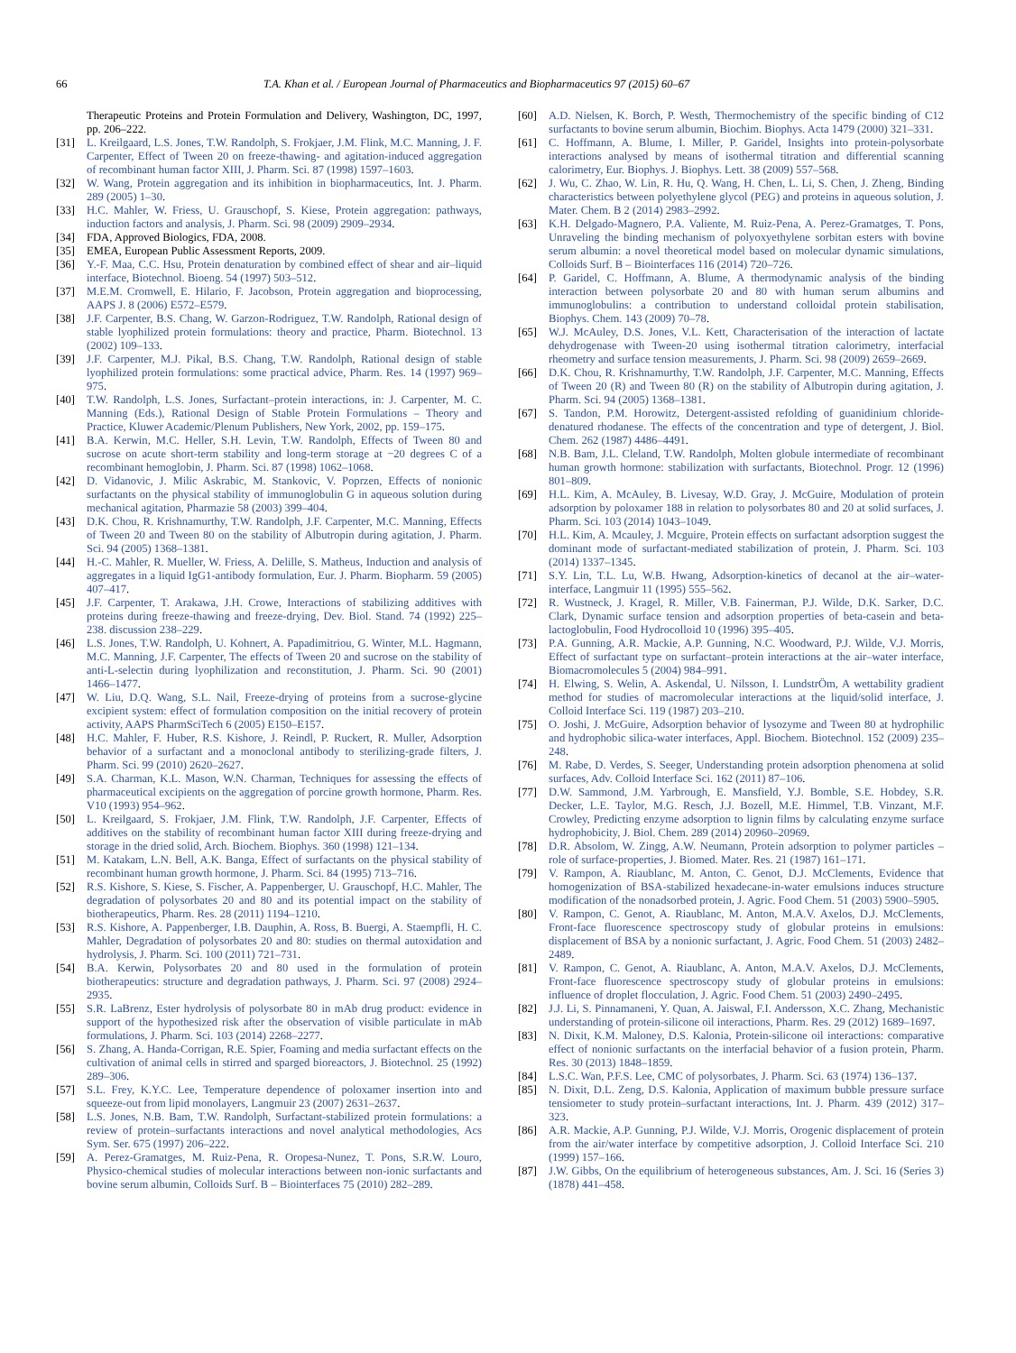66 T.A. Khan et al. / European Journal of Pharmaceutics and Biopharmaceutics 97 (2015) 60–67
Therapeutic Proteins and Protein Formulation and Delivery, Washington, DC, 1997, pp. 206–222.
[31] L. Kreilgaard, L.S. Jones, T.W. Randolph, S. Frokjaer, J.M. Flink, M.C. Manning, J. F. Carpenter, Effect of Tween 20 on freeze-thawing- and agitation-induced aggregation of recombinant human factor XIII, J. Pharm. Sci. 87 (1998) 1597–1603.
[32] W. Wang, Protein aggregation and its inhibition in biopharmaceutics, Int. J. Pharm. 289 (2005) 1–30.
[33] H.C. Mahler, W. Friess, U. Grauschopf, S. Kiese, Protein aggregation: pathways, induction factors and analysis, J. Pharm. Sci. 98 (2009) 2909–2934.
[34] FDA, Approved Biologics, FDA, 2008.
[35] EMEA, European Public Assessment Reports, 2009.
[36] Y.-F. Maa, C.C. Hsu, Protein denaturation by combined effect of shear and air–liquid interface, Biotechnol. Bioeng. 54 (1997) 503–512.
[37] M.E.M. Cromwell, E. Hilario, F. Jacobson, Protein aggregation and bioprocessing, AAPS J. 8 (2006) E572–E579.
[38] J.F. Carpenter, B.S. Chang, W. Garzon-Rodriguez, T.W. Randolph, Rational design of stable lyophilized protein formulations: theory and practice, Pharm. Biotechnol. 13 (2002) 109–133.
[39] J.F. Carpenter, M.J. Pikal, B.S. Chang, T.W. Randolph, Rational design of stable lyophilized protein formulations: some practical advice, Pharm. Res. 14 (1997) 969–975.
[40] T.W. Randolph, L.S. Jones, Surfactant–protein interactions, in: J. Carpenter, M. C. Manning (Eds.), Rational Design of Stable Protein Formulations – Theory and Practice, Kluwer Academic/Plenum Publishers, New York, 2002, pp. 159–175.
[41] B.A. Kerwin, M.C. Heller, S.H. Levin, T.W. Randolph, Effects of Tween 80 and sucrose on acute short-term stability and long-term storage at −20 degrees C of a recombinant hemoglobin, J. Pharm. Sci. 87 (1998) 1062–1068.
[42] D. Vidanovic, J. Milic Askrabic, M. Stankovic, V. Poprzen, Effects of nonionic surfactants on the physical stability of immunoglobulin G in aqueous solution during mechanical agitation, Pharmazie 58 (2003) 399–404.
[43] D.K. Chou, R. Krishnamurthy, T.W. Randolph, J.F. Carpenter, M.C. Manning, Effects of Tween 20 and Tween 80 on the stability of Albutropin during agitation, J. Pharm. Sci. 94 (2005) 1368–1381.
[44] H.-C. Mahler, R. Mueller, W. Friess, A. Delille, S. Matheus, Induction and analysis of aggregates in a liquid IgG1-antibody formulation, Eur. J. Pharm. Biopharm. 59 (2005) 407–417.
[45] J.F. Carpenter, T. Arakawa, J.H. Crowe, Interactions of stabilizing additives with proteins during freeze-thawing and freeze-drying, Dev. Biol. Stand. 74 (1992) 225–238. discussion 238–229.
[46] L.S. Jones, T.W. Randolph, U. Kohnert, A. Papadimitriou, G. Winter, M.L. Hagmann, M.C. Manning, J.F. Carpenter, The effects of Tween 20 and sucrose on the stability of anti-L-selectin during lyophilization and reconstitution, J. Pharm. Sci. 90 (2001) 1466–1477.
[47] W. Liu, D.Q. Wang, S.L. Nail, Freeze-drying of proteins from a sucrose-glycine excipient system: effect of formulation composition on the initial recovery of protein activity, AAPS PharmSciTech 6 (2005) E150–E157.
[48] H.C. Mahler, F. Huber, R.S. Kishore, J. Reindl, P. Ruckert, R. Muller, Adsorption behavior of a surfactant and a monoclonal antibody to sterilizing-grade filters, J. Pharm. Sci. 99 (2010) 2620–2627.
[49] S.A. Charman, K.L. Mason, W.N. Charman, Techniques for assessing the effects of pharmaceutical excipients on the aggregation of porcine growth hormone, Pharm. Res. V10 (1993) 954–962.
[50] L. Kreilgaard, S. Frokjaer, J.M. Flink, T.W. Randolph, J.F. Carpenter, Effects of additives on the stability of recombinant human factor XIII during freeze-drying and storage in the dried solid, Arch. Biochem. Biophys. 360 (1998) 121–134.
[51] M. Katakam, L.N. Bell, A.K. Banga, Effect of surfactants on the physical stability of recombinant human growth hormone, J. Pharm. Sci. 84 (1995) 713–716.
[52] R.S. Kishore, S. Kiese, S. Fischer, A. Pappenberger, U. Grauschopf, H.C. Mahler, The degradation of polysorbates 20 and 80 and its potential impact on the stability of biotherapeutics, Pharm. Res. 28 (2011) 1194–1210.
[53] R.S. Kishore, A. Pappenberger, I.B. Dauphin, A. Ross, B. Buergi, A. Staempfli, H. C. Mahler, Degradation of polysorbates 20 and 80: studies on thermal autoxidation and hydrolysis, J. Pharm. Sci. 100 (2011) 721–731.
[54] B.A. Kerwin, Polysorbates 20 and 80 used in the formulation of protein biotherapeutics: structure and degradation pathways, J. Pharm. Sci. 97 (2008) 2924–2935.
[55] S.R. LaBrenz, Ester hydrolysis of polysorbate 80 in mAb drug product: evidence in support of the hypothesized risk after the observation of visible particulate in mAb formulations, J. Pharm. Sci. 103 (2014) 2268–2277.
[56] S. Zhang, A. Handa-Corrigan, R.E. Spier, Foaming and media surfactant effects on the cultivation of animal cells in stirred and sparged bioreactors, J. Biotechnol. 25 (1992) 289–306.
[57] S.L. Frey, K.Y.C. Lee, Temperature dependence of poloxamer insertion into and squeeze-out from lipid monolayers, Langmuir 23 (2007) 2631–2637.
[58] L.S. Jones, N.B. Bam, T.W. Randolph, Surfactant-stabilized protein formulations: a review of protein–surfactants interactions and novel analytical methodologies, Acs Sym. Ser. 675 (1997) 206–222.
[59] A. Perez-Gramatges, M. Ruiz-Pena, R. Oropesa-Nunez, T. Pons, S.R.W. Louro, Physico-chemical studies of molecular interactions between non-ionic surfactants and bovine serum albumin, Colloids Surf. B – Biointerfaces 75 (2010) 282–289.
[60] A.D. Nielsen, K. Borch, P. Westh, Thermochemistry of the specific binding of C12 surfactants to bovine serum albumin, Biochim. Biophys. Acta 1479 (2000) 321–331.
[61] C. Hoffmann, A. Blume, I. Miller, P. Garidel, Insights into protein-polysorbate interactions analysed by means of isothermal titration and differential scanning calorimetry, Eur. Biophys. J. Biophys. Lett. 38 (2009) 557–568.
[62] J. Wu, C. Zhao, W. Lin, R. Hu, Q. Wang, H. Chen, L. Li, S. Chen, J. Zheng, Binding characteristics between polyethylene glycol (PEG) and proteins in aqueous solution, J. Mater. Chem. B 2 (2014) 2983–2992.
[63] K.H. Delgado-Magnero, P.A. Valiente, M. Ruiz-Pena, A. Perez-Gramatges, T. Pons, Unraveling the binding mechanism of polyoxyethylene sorbitan esters with bovine serum albumin: a novel theoretical model based on molecular dynamic simulations, Colloids Surf. B – Biointerfaces 116 (2014) 720–726.
[64] P. Garidel, C. Hoffmann, A. Blume, A thermodynamic analysis of the binding interaction between polysorbate 20 and 80 with human serum albumins and immunoglobulins: a contribution to understand colloidal protein stabilisation, Biophys. Chem. 143 (2009) 70–78.
[65] W.J. McAuley, D.S. Jones, V.L. Kett, Characterisation of the interaction of lactate dehydrogenase with Tween-20 using isothermal titration calorimetry, interfacial rheometry and surface tension measurements, J. Pharm. Sci. 98 (2009) 2659–2669.
[66] D.K. Chou, R. Krishnamurthy, T.W. Randolph, J.F. Carpenter, M.C. Manning, Effects of Tween 20 (R) and Tween 80 (R) on the stability of Albutropin during agitation, J. Pharm. Sci. 94 (2005) 1368–1381.
[67] S. Tandon, P.M. Horowitz, Detergent-assisted refolding of guanidinium chloride-denatured rhodanese. The effects of the concentration and type of detergent, J. Biol. Chem. 262 (1987) 4486–4491.
[68] N.B. Bam, J.L. Cleland, T.W. Randolph, Molten globule intermediate of recombinant human growth hormone: stabilization with surfactants, Biotechnol. Progr. 12 (1996) 801–809.
[69] H.L. Kim, A. McAuley, B. Livesay, W.D. Gray, J. McGuire, Modulation of protein adsorption by poloxamer 188 in relation to polysorbates 80 and 20 at solid surfaces, J. Pharm. Sci. 103 (2014) 1043–1049.
[70] H.L. Kim, A. Mcauley, J. Mcguire, Protein effects on surfactant adsorption suggest the dominant mode of surfactant-mediated stabilization of protein, J. Pharm. Sci. 103 (2014) 1337–1345.
[71] S.Y. Lin, T.L. Lu, W.B. Hwang, Adsorption-kinetics of decanol at the air–water-interface, Langmuir 11 (1995) 555–562.
[72] R. Wustneck, J. Kragel, R. Miller, V.B. Fainerman, P.J. Wilde, D.K. Sarker, D.C. Clark, Dynamic surface tension and adsorption properties of beta-casein and beta-lactoglobulin, Food Hydrocolloid 10 (1996) 395–405.
[73] P.A. Gunning, A.R. Mackie, A.P. Gunning, N.C. Woodward, P.J. Wilde, V.J. Morris, Effect of surfactant type on surfactant–protein interactions at the air–water interface, Biomacromolecules 5 (2004) 984–991.
[74] H. Elwing, S. Welin, A. Askendal, U. Nilsson, I. LundstrÖm, A wettability gradient method for studies of macromolecular interactions at the liquid/solid interface, J. Colloid Interface Sci. 119 (1987) 203–210.
[75] O. Joshi, J. McGuire, Adsorption behavior of lysozyme and Tween 80 at hydrophilic and hydrophobic silica-water interfaces, Appl. Biochem. Biotechnol. 152 (2009) 235–248.
[76] M. Rabe, D. Verdes, S. Seeger, Understanding protein adsorption phenomena at solid surfaces, Adv. Colloid Interface Sci. 162 (2011) 87–106.
[77] D.W. Sammond, J.M. Yarbrough, E. Mansfield, Y.J. Bomble, S.E. Hobdey, S.R. Decker, L.E. Taylor, M.G. Resch, J.J. Bozell, M.E. Himmel, T.B. Vinzant, M.F. Crowley, Predicting enzyme adsorption to lignin films by calculating enzyme surface hydrophobicity, J. Biol. Chem. 289 (2014) 20960–20969.
[78] D.R. Absolom, W. Zingg, A.W. Neumann, Protein adsorption to polymer particles – role of surface-properties, J. Biomed. Mater. Res. 21 (1987) 161–171.
[79] V. Rampon, A. Riaublanc, M. Anton, C. Genot, D.J. McClements, Evidence that homogenization of BSA-stabilized hexadecane-in-water emulsions induces structure modification of the nonadsorbed protein, J. Agric. Food Chem. 51 (2003) 5900–5905.
[80] V. Rampon, C. Genot, A. Riaublanc, M. Anton, M.A.V. Axelos, D.J. McClements, Front-face fluorescence spectroscopy study of globular proteins in emulsions: displacement of BSA by a nonionic surfactant, J. Agric. Food Chem. 51 (2003) 2482–2489.
[81] V. Rampon, C. Genot, A. Riaublanc, A. Anton, M.A.V. Axelos, D.J. McClements, Front-face fluorescence spectroscopy study of globular proteins in emulsions: influence of droplet flocculation, J. Agric. Food Chem. 51 (2003) 2490–2495.
[82] J.J. Li, S. Pinnamaneni, Y. Quan, A. Jaiswal, F.I. Andersson, X.C. Zhang, Mechanistic understanding of protein-silicone oil interactions, Pharm. Res. 29 (2012) 1689–1697.
[83] N. Dixit, K.M. Maloney, D.S. Kalonia, Protein-silicone oil interactions: comparative effect of nonionic surfactants on the interfacial behavior of a fusion protein, Pharm. Res. 30 (2013) 1848–1859.
[84] L.S.C. Wan, P.F.S. Lee, CMC of polysorbates, J. Pharm. Sci. 63 (1974) 136–137.
[85] N. Dixit, D.L. Zeng, D.S. Kalonia, Application of maximum bubble pressure surface tensiometer to study protein–surfactant interactions, Int. J. Pharm. 439 (2012) 317–323.
[86] A.R. Mackie, A.P. Gunning, P.J. Wilde, V.J. Morris, Orogenic displacement of protein from the air/water interface by competitive adsorption, J. Colloid Interface Sci. 210 (1999) 157–166.
[87] J.W. Gibbs, On the equilibrium of heterogeneous substances, Am. J. Sci. 16 (Series 3) (1878) 441–458.